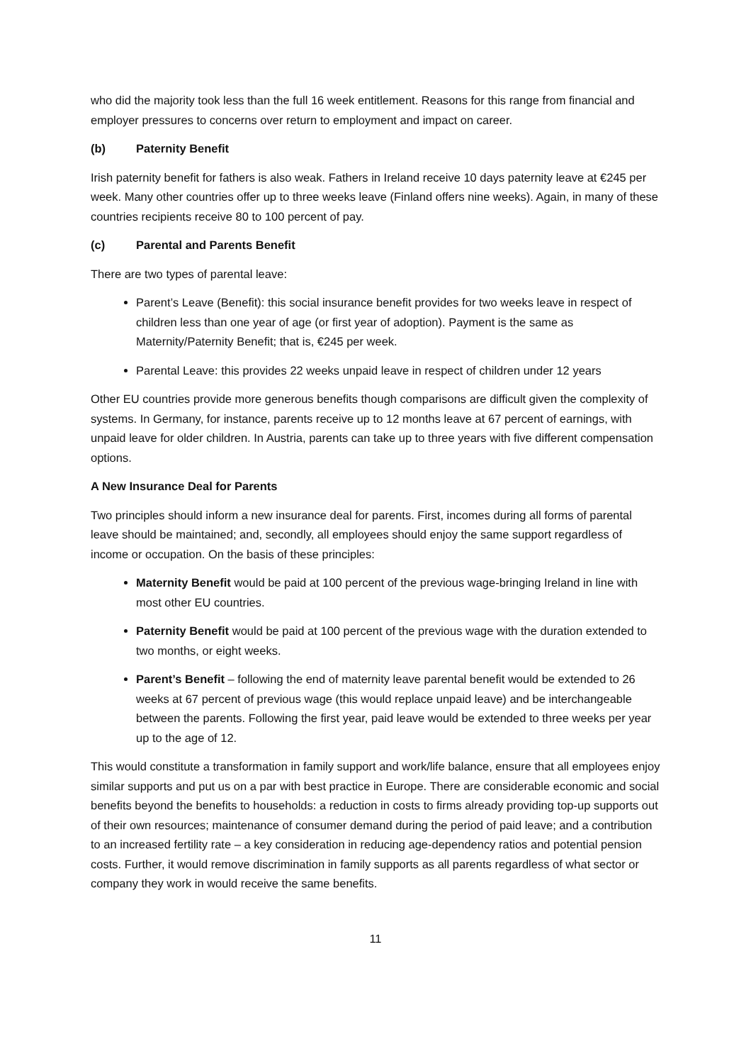who did the majority took less than the full 16 week entitlement. Reasons for this range from financial and employer pressures to concerns over return to employment and impact on career.
(b) Paternity Benefit
Irish paternity benefit for fathers is also weak. Fathers in Ireland receive 10 days paternity leave at €245 per week. Many other countries offer up to three weeks leave (Finland offers nine weeks). Again, in many of these countries recipients receive 80 to 100 percent of pay.
(c) Parental and Parents Benefit
There are two types of parental leave:
Parent’s Leave (Benefit): this social insurance benefit provides for two weeks leave in respect of children less than one year of age (or first year of adoption). Payment is the same as Maternity/Paternity Benefit; that is, €245 per week.
Parental Leave: this provides 22 weeks unpaid leave in respect of children under 12 years
Other EU countries provide more generous benefits though comparisons are difficult given the complexity of systems. In Germany, for instance, parents receive up to 12 months leave at 67 percent of earnings, with unpaid leave for older children. In Austria, parents can take up to three years with five different compensation options.
A New Insurance Deal for Parents
Two principles should inform a new insurance deal for parents. First, incomes during all forms of parental leave should be maintained; and, secondly, all employees should enjoy the same support regardless of income or occupation. On the basis of these principles:
Maternity Benefit would be paid at 100 percent of the previous wage-bringing Ireland in line with most other EU countries.
Paternity Benefit would be paid at 100 percent of the previous wage with the duration extended to two months, or eight weeks.
Parent’s Benefit – following the end of maternity leave parental benefit would be extended to 26 weeks at 67 percent of previous wage (this would replace unpaid leave) and be interchangeable between the parents. Following the first year, paid leave would be extended to three weeks per year up to the age of 12.
This would constitute a transformation in family support and work/life balance, ensure that all employees enjoy similar supports and put us on a par with best practice in Europe. There are considerable economic and social benefits beyond the benefits to households: a reduction in costs to firms already providing top-up supports out of their own resources; maintenance of consumer demand during the period of paid leave; and a contribution to an increased fertility rate – a key consideration in reducing age-dependency ratios and potential pension costs. Further, it would remove discrimination in family supports as all parents regardless of what sector or company they work in would receive the same benefits.
11